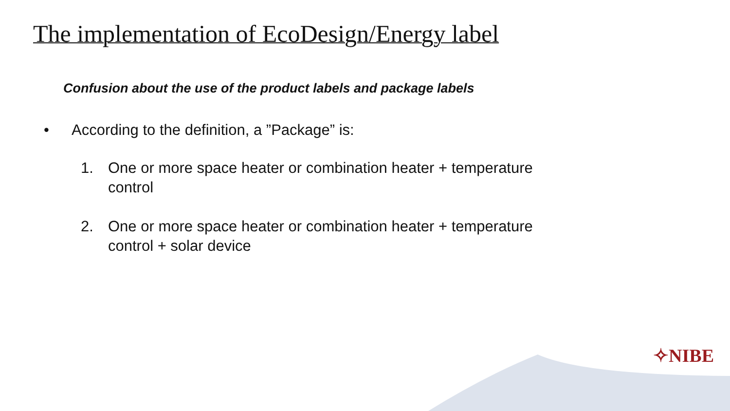The implementation of EcoDesign/Energy label
Confusion about the use of the product labels and package labels
• According to the definition, a ”Package” is:
1. One or more space heater or combination heater + temperature control
2. One or more space heater or combination heater + temperature control + solar device
✧NIBE